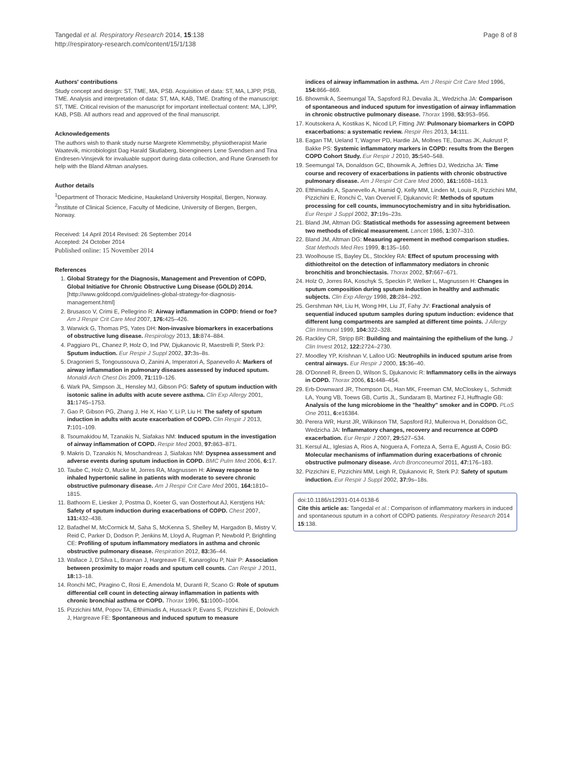Tangedal et al. Respiratory Research 2014, 15:138
http://respiratory-research.com/content/15/1/138
Page 8 of 8
Authors' contributions
Study concept and design: ST, TME, MA, PSB. Acquisition of data: ST, MA, LJPP, PSB, TME. Analysis and interpretation of data: ST, MA, KAB, TME. Drafting of the manuscript: ST, TME. Critical revision of the manuscript for important intellectual content: MA, LJPP, KAB, PSB. All authors read and approved of the final manuscript.
Acknowledgements
The authors wish to thank study nurse Margrete Klemmetsby, physiotherapist Marie Waatevik, microbiologist Dag Harald Skutlaberg, bioengineers Lene Svendsen and Tina Endresen-Vinsjevik for invaluable support during data collection, and Rune Grønseth for help with the Bland Altman analyses.
Author details
<sup>1</sup> Department of Thoracic Medicine, Haukeland University Hospital, Bergen, Norway. <sup>2</sup>Institute of Clinical Science, Faculty of Medicine, University of Bergen, Bergen, Norway.
Received: 14 April 2014 Revised: 26 September 2014
Accepted: 24 October 2014
Published online: 15 November 2014
References
1. Global Strategy for the Diagnosis, Management and Prevention of COPD, Global Initiative for Chronic Obstructive Lung Disease (GOLD) 2014. [http://www.goldcopd.com/guidelines-global-strategy-for-diagnosis-management.html]
2. Brusasco V, Crimi E, Pellegrino R: Airway inflammation in COPD: friend or foe? Am J Respir Crit Care Med 2007, 176: 425–426.
3. Warwick G, Thomas PS, Yates DH: Non-invasive biomarkers in exacerbations of obstructive lung disease. Respirology 2013, 18: 874–884.
4. Paggiaro PL, Chanez P, Holz O, Ind PW, Djukanovic R, Maestrelli P, Sterk PJ: Sputum induction. Eur Respir J Suppl 2002, 37: 3s–8s.
5. Dragonieri S, Tongoussouva O, Zanini A, Imperatori A, Spanevello A: Markers of airway inflammation in pulmonary diseases assessed by induced sputum. Monaldi Arch Chest Dis 2009, 71: 119–126.
6. Wark PA, Simpson JL, Hensley MJ, Gibson PG: Safety of sputum induction with isotonic saline in adults with acute severe asthma. Clin Exp Allergy 2001, 31: 1745–1753.
7. Gao P, Gibson PG, Zhang J, He X, Hao Y, Li P, Liu H: The safety of sputum induction in adults with acute exacerbation of COPD. Clin Respir J 2013, 7: 101–109.
8. Tsoumakidou M, Tzanakis N, Siafakas NM: Induced sputum in the investigation of airway inflammation of COPD. Respir Med 2003, 97: 863–871.
9. Makris D, Tzanakis N, Moschandreas J, Siafakas NM: Dyspnea assessment and adverse events during sputum induction in COPD. BMC Pulm Med 2006, 6: 17.
10. Taube C, Holz O, Mucke M, Jorres RA, Magnussen H: Airway response to inhaled hypertonic saline in patients with moderate to severe chronic obstructive pulmonary disease. Am J Respir Crit Care Med 2001, 164: 1810–1815.
11. Bathoorn E, Liesker J, Postma D, Koeter G, van Oosterhout AJ, Kerstjens HA: Safety of sputum induction during exacerbations of COPD. Chest 2007, 131: 432–438.
12. Bafadhel M, McCormick M, Saha S, McKenna S, Shelley M, Hargadon B, Mistry V, Reid C, Parker D, Dodson P, Jenkins M, Lloyd A, Rugman P, Newbold P, Brightling CE: Profiling of sputum inflammatory mediators in asthma and chronic obstructive pulmonary disease. Respiration 2012, 83: 36–44.
13. Wallace J, D'Silva L, Brannan J, Hargreave FE, Kanaroglou P, Nair P: Association between proximity to major roads and sputum cell counts. Can Respir J 2011, 18: 13–18.
14. Ronchi MC, Piragino C, Rosi E, Amendola M, Duranti R, Scano G: Role of sputum differential cell count in detecting airway inflammation in patients with chronic bronchial asthma or COPD. Thorax 1996, 51: 1000–1004.
15. Pizzichini MM, Popov TA, Efthimiadis A, Hussack P, Evans S, Pizzichini E, Dolovich J, Hargreave FE: Spontaneous and induced sputum to measure
indices of airway inflammation in asthma. Am J Respir Crit Care Med 1996, 154: 866–869.
16. Bhowmik A, Seemungal TA, Sapsford RJ, Devalia JL, Wedzicha JA: Comparison of spontaneous and induced sputum for investigation of airway inflammation in chronic obstructive pulmonary disease. Thorax 1998, 53: 953–956.
17. Koutsokera A, Kostikas K, Nicod LP, Fitting JW: Pulmonary biomarkers in COPD exacerbations: a systematic review. Respir Res 2013, 14: 111.
18. Eagan TM, Ueland T, Wagner PD, Hardie JA, Mollnes TE, Damas JK, Aukrust P, Bakke PS: Systemic inflammatory markers in COPD: results from the Bergen COPD Cohort Study. Eur Respir J 2010, 35: 540–548.
19. Seemungal TA, Donaldson GC, Bhowmik A, Jeffries DJ, Wedzicha JA: Time course and recovery of exacerbations in patients with chronic obstructive pulmonary disease. Am J Respir Crit Care Med 2000, 161: 1608–1613.
20. Efthimiadis A, Spanevello A, Hamid Q, Kelly MM, Linden M, Louis R, Pizzichini MM, Pizzichini E, Ronchi C, Van Overvel F, Djukanovic R: Methods of sputum processing for cell counts, immunocytochemistry and in situ hybridisation. Eur Respir J Suppl 2002, 37: 19s–23s.
21. Bland JM, Altman DG: Statistical methods for assessing agreement between two methods of clinical measurement. Lancet 1986, 1: 307–310.
22. Bland JM, Altman DG: Measuring agreement in method comparison studies. Stat Methods Med Res 1999, 8: 135–160.
23. Woolhouse IS, Bayley DL, Stockley RA: Effect of sputum processing with dithiothreitol on the detection of inflammatory mediators in chronic bronchitis and bronchiectasis. Thorax 2002, 57: 667–671.
24. Holz O, Jorres RA, Koschyk S, Speckin P, Welker L, Magnussen H: Changes in sputum composition during sputum induction in healthy and asthmatic subjects. Clin Exp Allergy 1998, 28: 284–292.
25. Gershman NH, Liu H, Wong HH, Liu JT, Fahy JV: Fractional analysis of sequential induced sputum samples during sputum induction: evidence that different lung compartments are sampled at different time points. J Allergy Clin Immunol 1999, 104: 322–328.
26. Rackley CR, Stripp BR: Building and maintaining the epithelium of the lung. J Clin Invest 2012, 122: 2724–2730.
27. Moodley YP, Krishnan V, Lalloo UG: Neutrophils in induced sputum arise from central airways. Eur Respir J 2000, 15: 36–40.
28. O'Donnell R, Breen D, Wilson S, Djukanovic R: Inflammatory cells in the airways in COPD. Thorax 2006, 61: 448–454.
29. Erb-Downward JR, Thompson DL, Han MK, Freeman CM, McCloskey L, Schmidt LA, Young VB, Toews GB, Curtis JL, Sundaram B, Martinez FJ, Huffnagle GB: Analysis of the lung microbiome in the "healthy" smoker and in COPD. PLoS One 2011, 6: e16384.
30. Perera WR, Hurst JR, Wilkinson TM, Sapsford RJ, Mullerova H, Donaldson GC, Wedzicha JA: Inflammatory changes, recovery and recurrence at COPD exacerbation. Eur Respir J 2007, 29: 527–534.
31. Kersul AL, Iglesias A, Rios A, Noguera A, Forteza A, Serra E, Agusti A, Cosio BG: Molecular mechanisms of inflammation during exacerbations of chronic obstructive pulmonary disease. Arch Bronconeumol 2011, 47: 176–183.
32. Pizzichini E, Pizzichini MM, Leigh R, Djukanovic R, Sterk PJ: Safety of sputum induction. Eur Respir J Suppl 2002, 37: 9s–18s.
doi:10.1186/s12931-014-0138-6
Cite this article as: Tangedal et al.: Comparison of inflammatory markers in induced and spontaneous sputum in a cohort of COPD patients. Respiratory Research 2014 15:138.